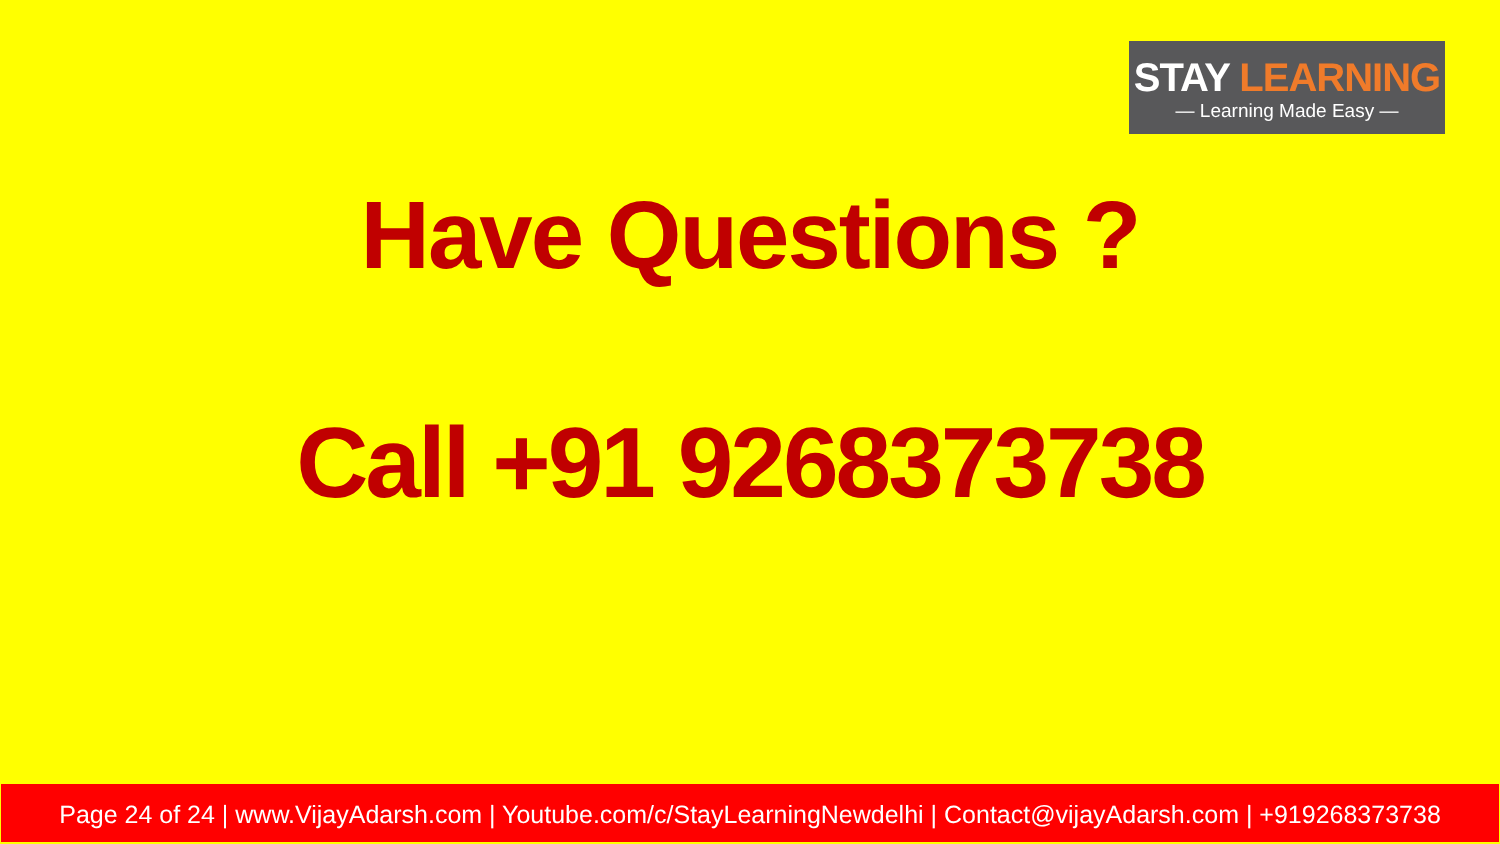STAY LEARNING
— Learning Made Easy —
Have Questions ?
Call +91 9268373738
Page 24 of 24 | www.VijayAdarsh.com | Youtube.com/c/StayLearningNewdelhi | Contact@vijayAdarsh.com | +919268373738